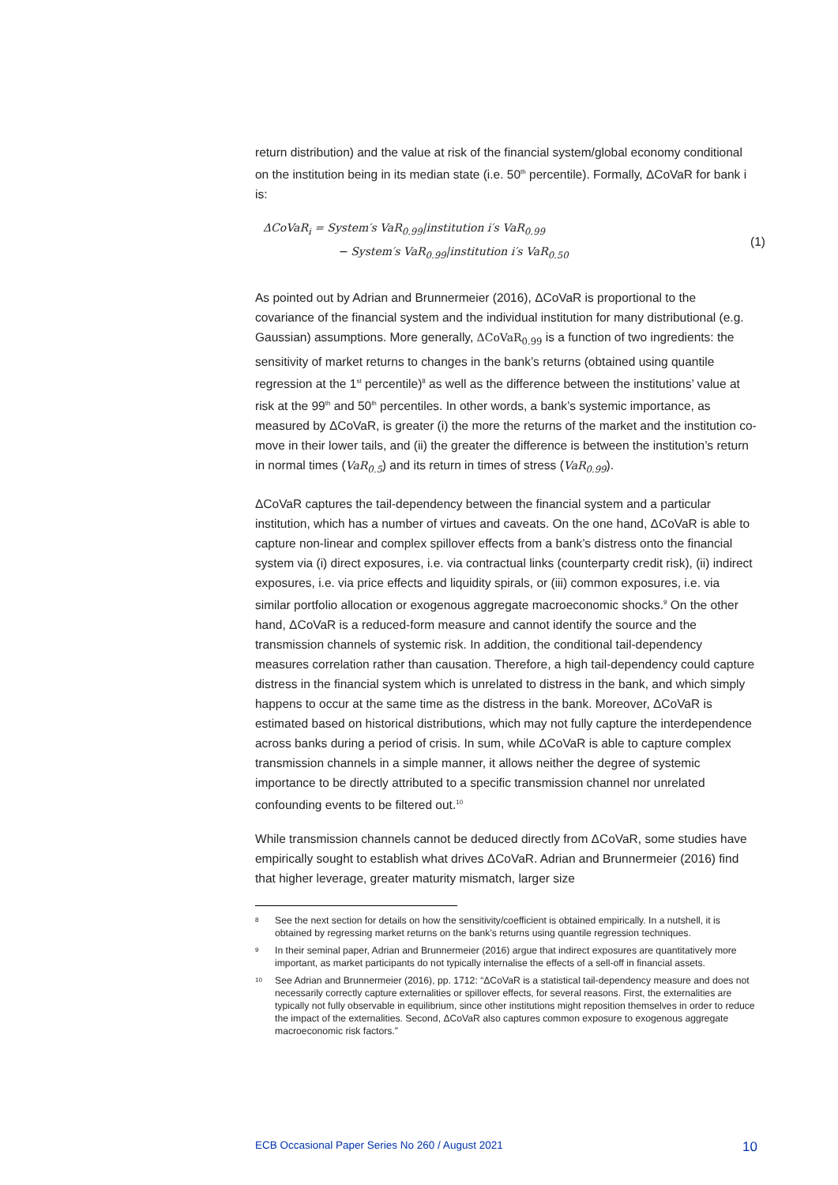return distribution) and the value at risk of the financial system/global economy conditional on the institution being in its median state (i.e. 50<sup>th</sup> percentile). Formally, ΔCoVaR for bank i is:
ΔCoVaR<sub>i</sub> = System′s VaR<sub>0.99</sub>|institution i′s VaR<sub>0.99</sub>
− System′s VaR<sub>0.99</sub>|institution i′s VaR<sub>0.50</sub>
(1)
As pointed out by Adrian and Brunnermeier (2016), ΔCoVaR is proportional to the covariance of the financial system and the individual institution for many distributional (e.g. Gaussian) assumptions. More generally, ΔCoVaR<sub>0.99</sub> is a function of two ingredients: the sensitivity of market returns to changes in the bank’s returns (obtained using quantile regression at the 1<sup>st</sup> percentile)<sup>8</sup> as well as the difference between the institutions’ value at risk at the 99<sup>th</sup> and 50<sup>th</sup> percentiles. In other words, a bank’s systemic importance, as measured by ΔCoVaR, is greater (i) the more the returns of the market and the institution co-move in their lower tails, and (ii) the greater the difference is between the institution’s return in normal times (VaR<sub>0.5</sub>) and its return in times of stress (VaR<sub>0.99</sub>).
ΔCoVaR captures the tail-dependency between the financial system and a particular institution, which has a number of virtues and caveats. On the one hand, ΔCoVaR is able to capture non-linear and complex spillover effects from a bank’s distress onto the financial system via (i) direct exposures, i.e. via contractual links (counterparty credit risk), (ii) indirect exposures, i.e. via price effects and liquidity spirals, or (iii) common exposures, i.e. via similar portfolio allocation or exogenous aggregate macroeconomic shocks.<sup>9</sup> On the other hand, ΔCoVaR is a reduced-form measure and cannot identify the source and the transmission channels of systemic risk. In addition, the conditional tail-dependency measures correlation rather than causation. Therefore, a high tail-dependency could capture distress in the financial system which is unrelated to distress in the bank, and which simply happens to occur at the same time as the distress in the bank. Moreover, ΔCoVaR is estimated based on historical distributions, which may not fully capture the interdependence across banks during a period of crisis. In sum, while ΔCoVaR is able to capture complex transmission channels in a simple manner, it allows neither the degree of systemic importance to be directly attributed to a specific transmission channel nor unrelated confounding events to be filtered out.<sup>10</sup>
While transmission channels cannot be deduced directly from ΔCoVaR, some studies have empirically sought to establish what drives ΔCoVaR. Adrian and Brunnermeier (2016) find that higher leverage, greater maturity mismatch, larger size
<sup>8</sup>
See the next section for details on how the sensitivity/coefficient is obtained empirically. In a nutshell, it is obtained by regressing market returns on the bank’s returns using quantile regression techniques.
<sup>9</sup>
In their seminal paper, Adrian and Brunnermeier (2016) argue that indirect exposures are quantitatively more important, as market participants do not typically internalise the effects of a sell-off in financial assets.
<sup>10</sup>
See Adrian and Brunnermeier (2016), pp. 1712: “ΔCoVaR is a statistical tail-dependency measure and does not necessarily correctly capture externalities or spillover effects, for several reasons. First, the externalities are typically not fully observable in equilibrium, since other institutions might reposition themselves in order to reduce the impact of the externalities. Second, ΔCoVaR also captures common exposure to exogenous aggregate macroeconomic risk factors.”
ECB Occasional Paper Series No 260 / August 2021 10